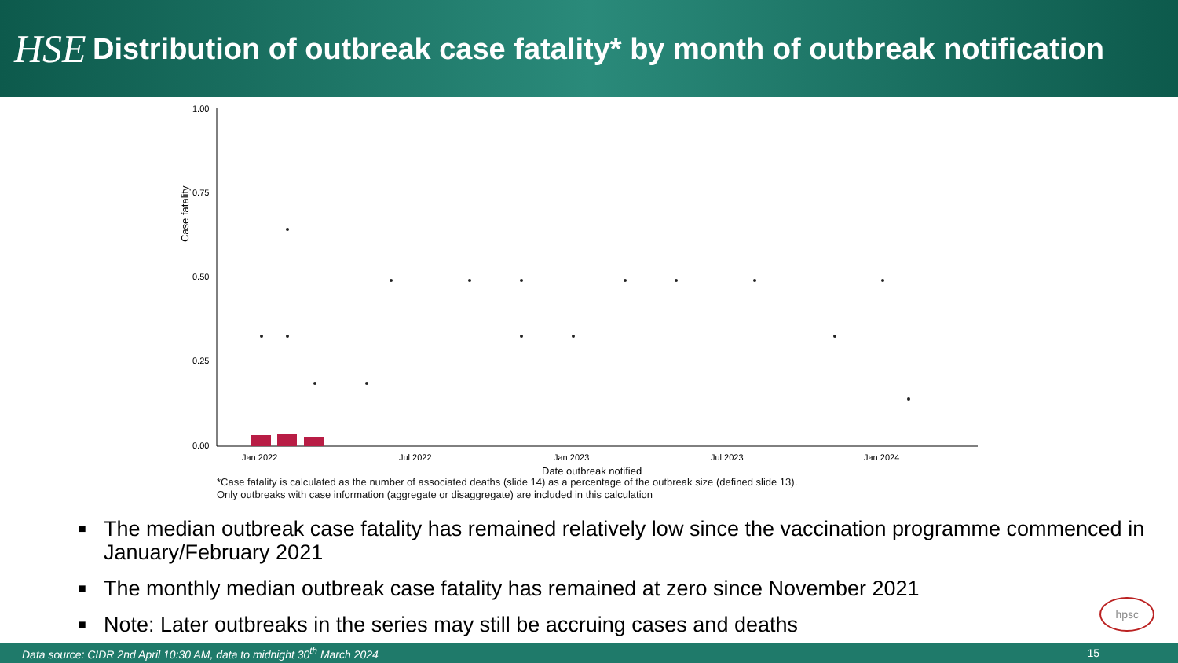HSE
Distribution of outbreak case fatality* by month of outbreak notification
Case fatality
1.00
0.75
0.50
0.25
0.00
Jan 2022
Jul 2022
Jan 2023
Jul 2023
Jan 2024
Date outbreak notified
*Case fatality is calculated as the number of associated deaths (slide 14) as a percentage of the outbreak size (defined slide 13).
Only outbreaks with case information (aggregate or disaggregate) are included in this calculation
■ The median outbreak case fatality has remained relatively low since the vaccination programme commenced in January/February 2021
■ The monthly median outbreak case fatality has remained at zero since November 2021
■ Note: Later outbreaks in the series may still be accruing cases and deaths
hpsc
Data source: CIDR 2nd April 10:30 AM, data to midnight 30<sup>th</sup> March 2024 15